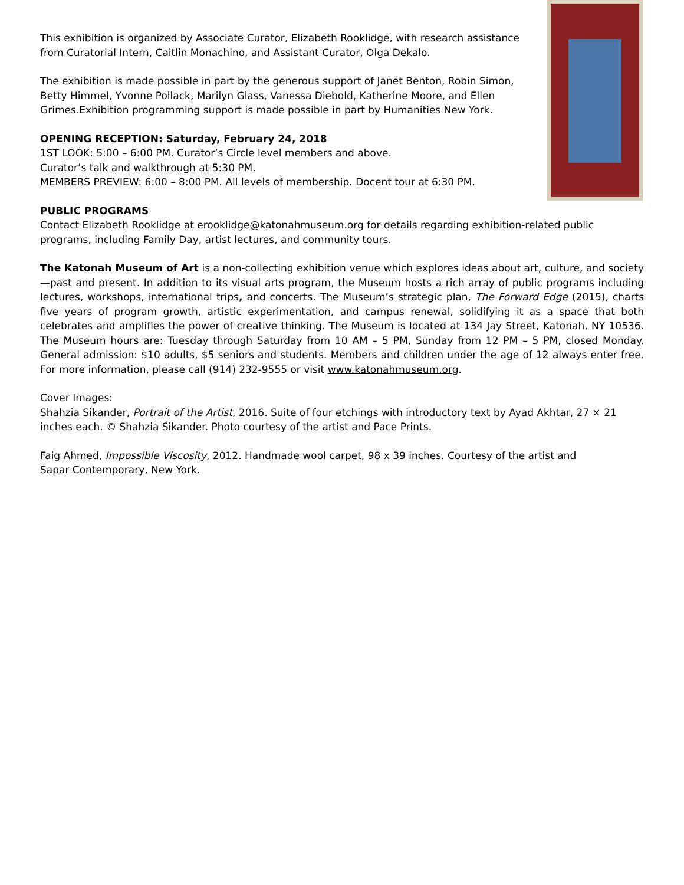This exhibition is organized by Associate Curator, Elizabeth Rooklidge, with research assistance from Curatorial Intern, Caitlin Monachino, and Assistant Curator, Olga Dekalo.
The exhibition is made possible in part by the generous support of Janet Benton, Robin Simon, Betty Himmel, Yvonne Pollack, Marilyn Glass, Vanessa Diebold, Katherine Moore, and Ellen Grimes.Exhibition programming support is made possible in part by Humanities New York.
OPENING RECEPTION: Saturday, February 24, 2018
1ST LOOK: 5:00 – 6:00 PM. Curator’s Circle level members and above.
Curator’s talk and walkthrough at 5:30 PM.
MEMBERS PREVIEW: 6:00 – 8:00 PM. All levels of membership. Docent tour at 6:30 PM.
PUBLIC PROGRAMS
Contact Elizabeth Rooklidge at erooklidge@katonahmuseum.org for details regarding exhibition-related public programs, including Family Day, artist lectures, and community tours.
The Katonah Museum of Art is a non-collecting exhibition venue which explores ideas about art, culture, and society—past and present. In addition to its visual arts program, the Museum hosts a rich array of public programs including lectures, workshops, international trips, and concerts. The Museum’s strategic plan, The Forward Edge (2015), charts five years of program growth, artistic experimentation, and campus renewal, solidifying it as a space that both celebrates and amplifies the power of creative thinking. The Museum is located at 134 Jay Street, Katonah, NY 10536. The Museum hours are: Tuesday through Saturday from 10 AM – 5 PM, Sunday from 12 PM – 5 PM, closed Monday. General admission: $10 adults, $5 seniors and students. Members and children under the age of 12 always enter free. For more information, please call (914) 232-9555 or visit www.katonahmuseum.org.
Cover Images:
Shahzia Sikander, Portrait of the Artist, 2016. Suite of four etchings with introductory text by Ayad Akhtar, 27 × 21 inches each. © Shahzia Sikander. Photo courtesy of the artist and Pace Prints.
Faig Ahmed, Impossible Viscosity, 2012. Handmade wool carpet, 98 x 39 inches. Courtesy of the artist and Sapar Contemporary, New York.